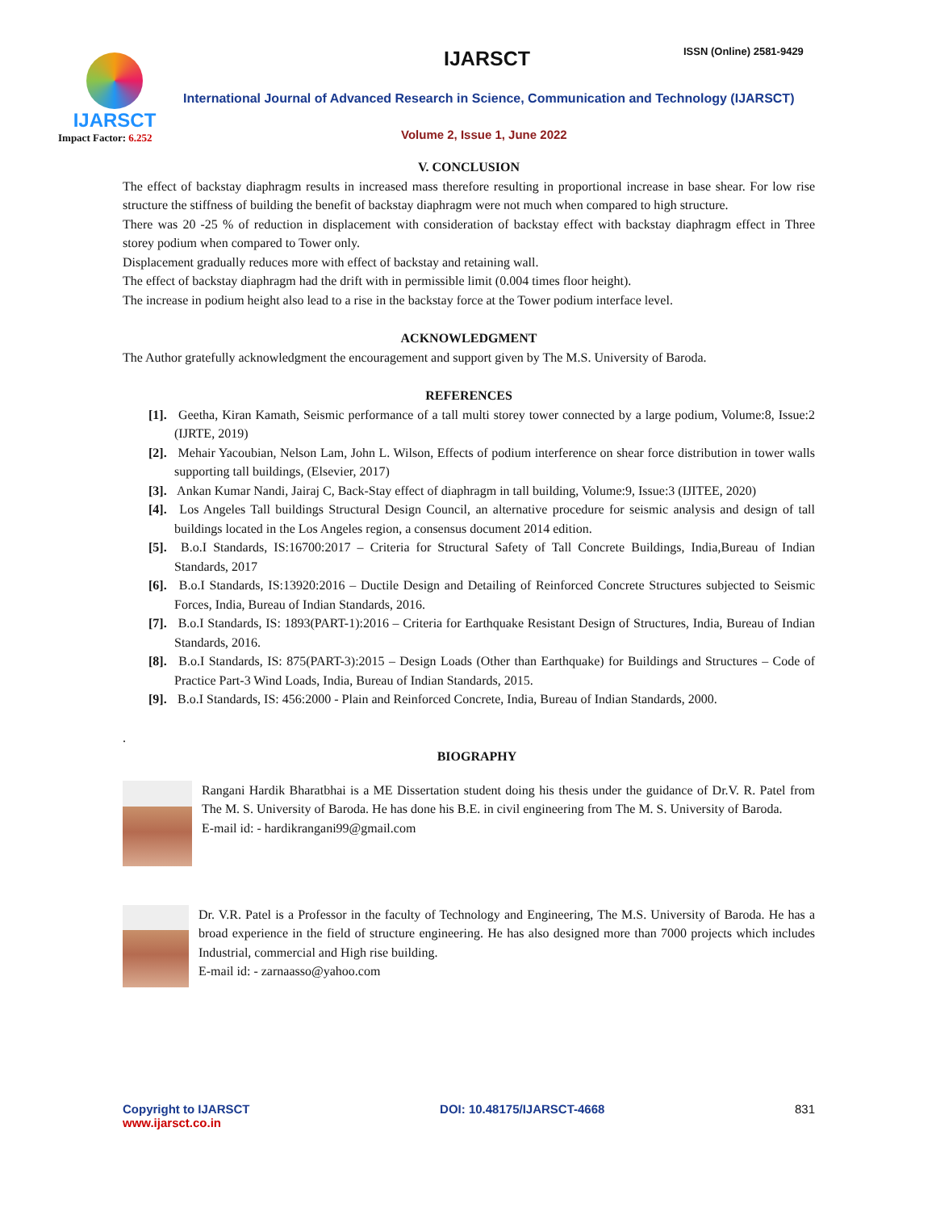IJARSCT
Impact Factor: 6.252
IJARSCT ISSN (Online) 2581-9429
International Journal of Advanced Research in Science, Communication and Technology (IJARSCT)
Volume 2, Issue 1, June 2022
V. CONCLUSION
The effect of backstay diaphragm results in increased mass therefore resulting in proportional increase in base shear. For low rise structure the stiffness of building the benefit of backstay diaphragm were not much when compared to high structure.
There was 20 -25 % of reduction in displacement with consideration of backstay effect with backstay diaphragm effect in Three storey podium when compared to Tower only.
Displacement gradually reduces more with effect of backstay and retaining wall.
The effect of backstay diaphragm had the drift with in permissible limit (0.004 times floor height).
The increase in podium height also lead to a rise in the backstay force at the Tower podium interface level.
ACKNOWLEDGMENT
The Author gratefully acknowledgment the encouragement and support given by The M.S. University of Baroda.
REFERENCES
[1]. Geetha, Kiran Kamath, Seismic performance of a tall multi storey tower connected by a large podium, Volume:8, Issue:2 (IJRTE, 2019)
[2]. Mehair Yacoubian, Nelson Lam, John L. Wilson, Effects of podium interference on shear force distribution in tower walls supporting tall buildings, (Elsevier, 2017)
[3]. Ankan Kumar Nandi, Jairaj C, Back-Stay effect of diaphragm in tall building, Volume:9, Issue:3 (IJITEE, 2020)
[4]. Los Angeles Tall buildings Structural Design Council, an alternative procedure for seismic analysis and design of tall buildings located in the Los Angeles region, a consensus document 2014 edition.
[5]. B.o.I Standards, IS:16700:2017 – Criteria for Structural Safety of Tall Concrete Buildings, India,Bureau of Indian Standards, 2017
[6]. B.o.I Standards, IS:13920:2016 – Ductile Design and Detailing of Reinforced Concrete Structures subjected to Seismic Forces, India, Bureau of Indian Standards, 2016.
[7]. B.o.I Standards, IS: 1893(PART-1):2016 – Criteria for Earthquake Resistant Design of Structures, India, Bureau of Indian Standards, 2016.
[8]. B.o.I Standards, IS: 875(PART-3):2015 – Design Loads (Other than Earthquake) for Buildings and Structures – Code of Practice Part-3 Wind Loads, India, Bureau of Indian Standards, 2015.
[9]. B.o.I Standards, IS: 456:2000 - Plain and Reinforced Concrete, India, Bureau of Indian Standards, 2000.
.
BIOGRAPHY
Rangani Hardik Bharatbhai is a ME Dissertation student doing his thesis under the guidance of Dr.V. R. Patel from The M. S. University of Baroda. He has done his B.E. in civil engineering from The M. S. University of Baroda.
E-mail id: - hardikrangani99@gmail.com
Dr. V.R. Patel is a Professor in the faculty of Technology and Engineering, The M.S. University of Baroda. He has a broad experience in the field of structure engineering. He has also designed more than 7000 projects which includes Industrial, commercial and High rise building.
E-mail id: - zarnaasso@yahoo.com
Copyright to IJARSCT
www.ijarsct.co.in
DOI: 10.48175/IJARSCT-4668 831